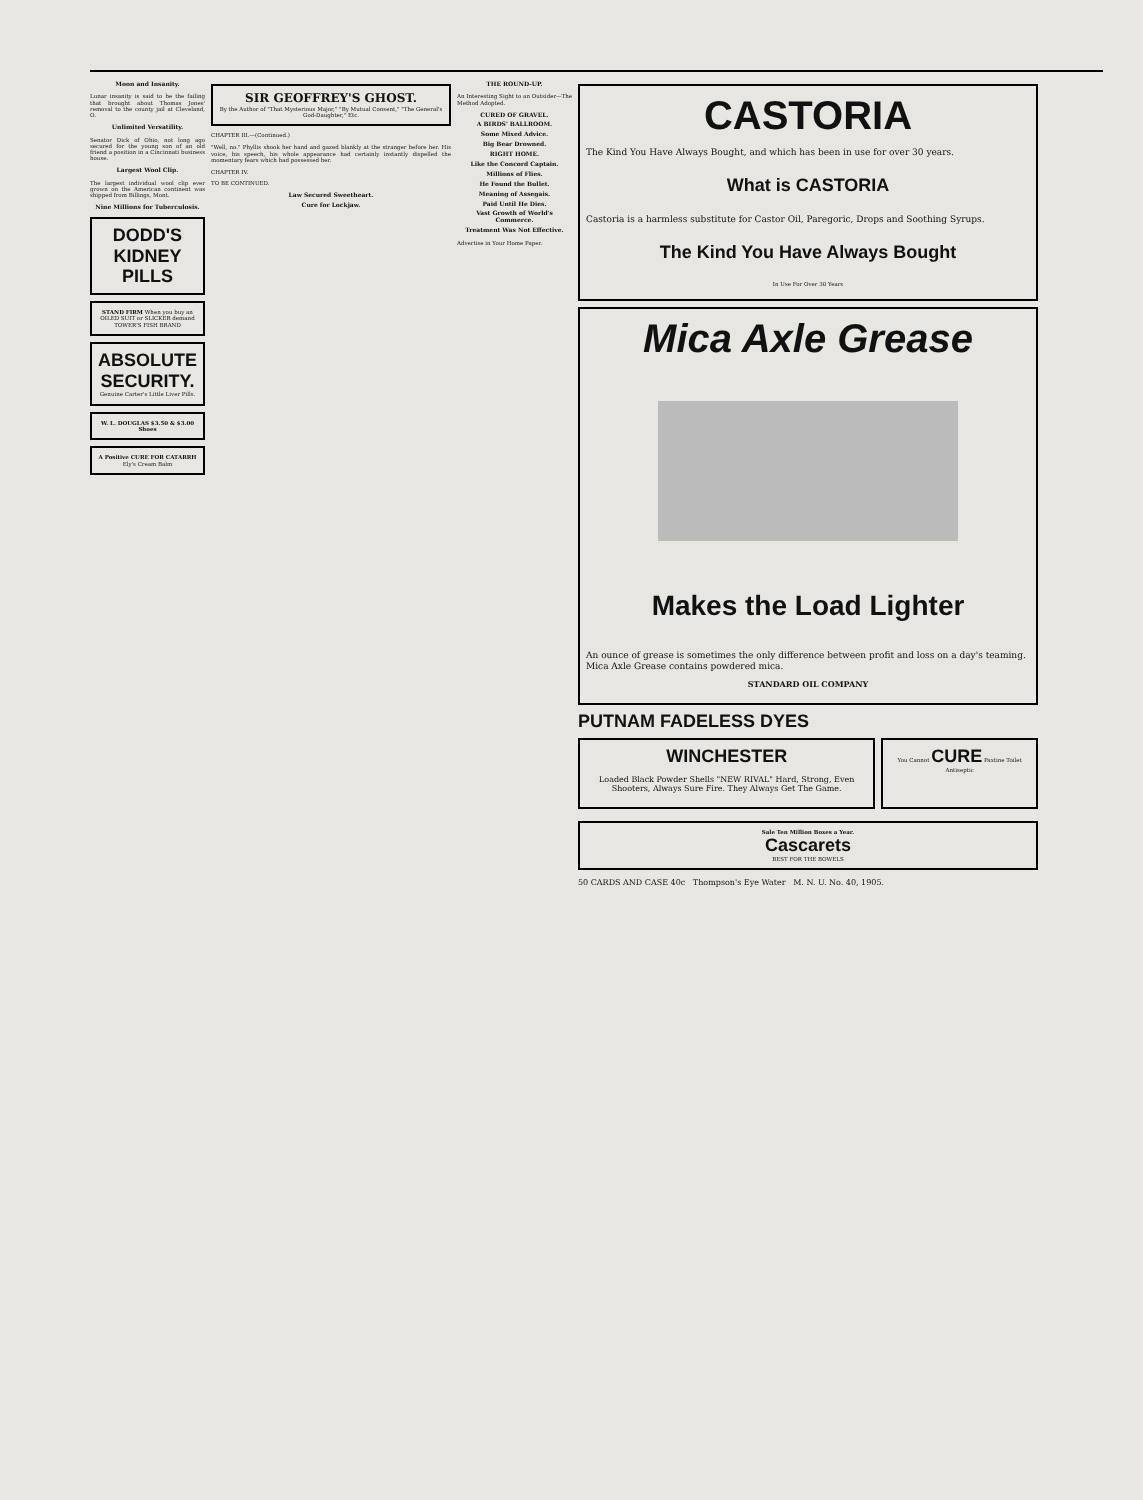Moon and Insanity.
Lunar insanity is said to be the failing that brought about Thomas Jones' removal to the county jail at Cleveland, O.
Unlimited Versatility.
Senator Dick of Ohio, not long ago secured for the young son of an old friend a position in a Cincinnati business house.
Largest Wool Clip.
The largest individual wool clip ever grown on the American continent was shipped from Billings, Mont.
Nine Millions for Tuberculosis.
DODD'S KIDNEY PILLS
STAND FIRM When you buy an OILED SUIT or SLICKER demand TOWER'S FISH BRAND
ABSOLUTE SECURITY.
Genuine Carter's Little Liver Pills.
W. L. DOUGLAS $3.50 & $3.00 Shoes
A Positive CURE FOR CATARRH Ely's Cream Balm
SIR GEOFFREY'S GHOST.
By the Author of "That Mysterious Major," "By Mutual Consent," "The General's God-Daughter," Etc.
CHAPTER III.—(Continued.)
"Well, no." Phyllis shook her hand and gazed blankly at the stranger before her. His voice, his speech, his whole appearance had certainly instantly dispelled the momentary fears which had possessed her.
CHAPTER IV.
TO BE CONTINUED.
Law Secured Sweetheart.
Cure for Lockjaw.
THE ROUND-UP.
An Interesting Sight to an Outsider—The Method Adopted.
CURED OF GRAVEL.
A BIRDS' BALLROOM.
Some Mixed Advice.
Big Bear Drowned.
RIGHT HOME.
Like the Concord Captain.
Millions of Flies.
He Found the Bullet.
Meaning of Assegais.
Paid Until He Dies.
Vast Growth of World's Commerce.
Treatment Was Not Effective.
Advertise in Your Home Paper.
CASTORIA
The Kind You Have Always Bought, and which has been in use for over 30 years.
What is CASTORIA
Castoria is a harmless substitute for Castor Oil, Paregoric, Drops and Soothing Syrups.
The Kind You Have Always Bought
In Use For Over 30 Years
Mica Axle Grease
Makes the Load Lighter
An ounce of grease is sometimes the only difference between profit and loss on a day's teaming. Mica Axle Grease contains powdered mica.
STANDARD OIL COMPANY
PUTNAM FADELESS DYES
WINCHESTER
Loaded Black Powder Shells "NEW RIVAL" Hard, Strong, Even Shooters, Always Sure Fire. They Always Get The Game.
You Cannot CURE Paxtine Toilet Antiseptic
Sale Ten Million Boxes a Year.
Cascarets
BEST FOR THE BOWELS
50 CARDS AND CASE 40c Thompson's Eye Water M. N. U. No. 40, 1905.